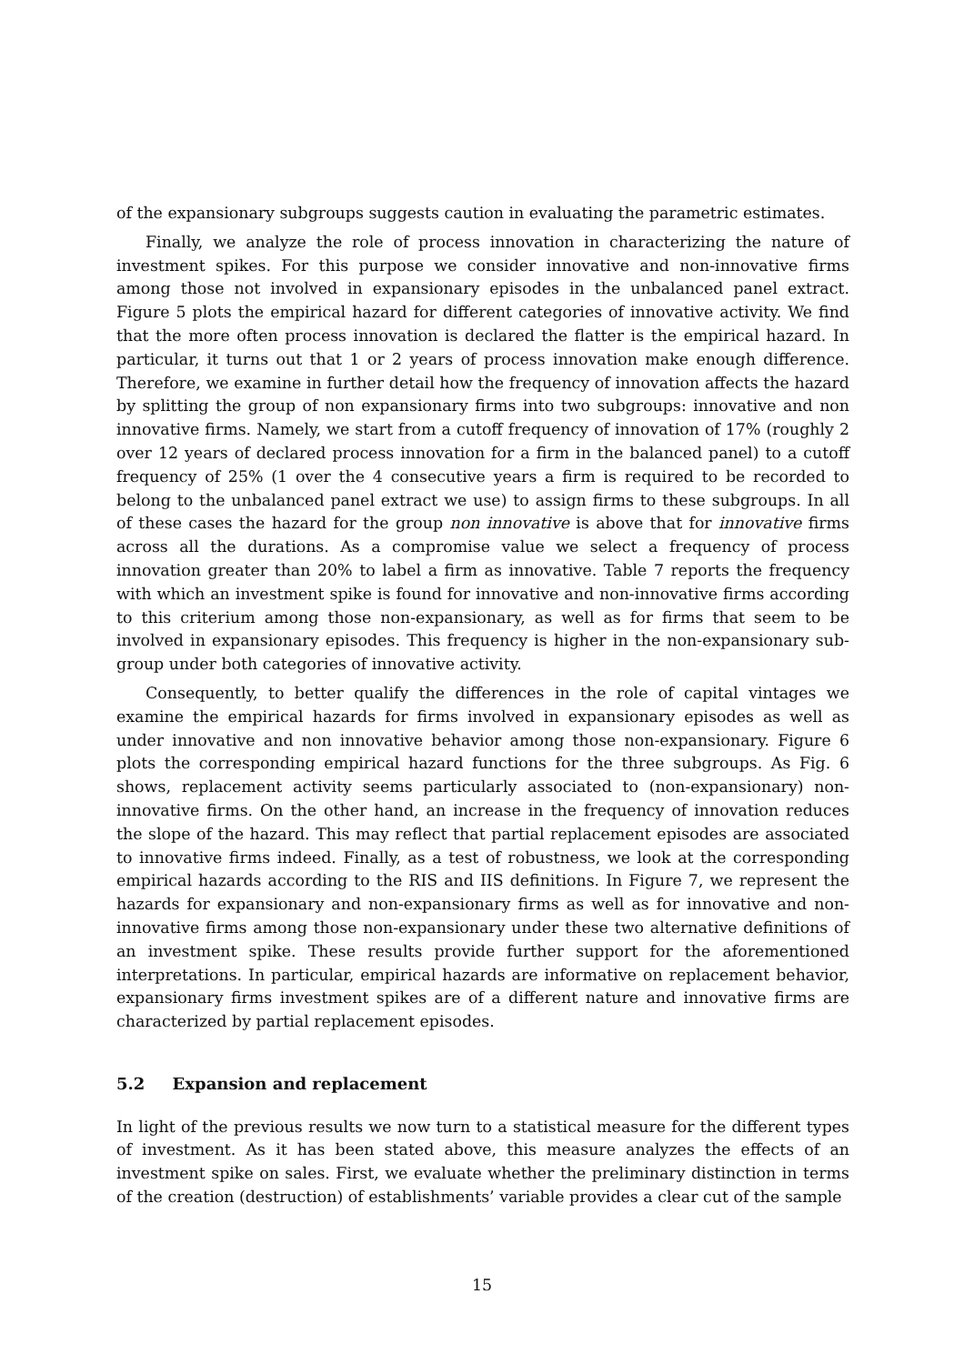of the expansionary subgroups suggests caution in evaluating the parametric estimates.
Finally, we analyze the role of process innovation in characterizing the nature of investment spikes. For this purpose we consider innovative and non-innovative firms among those not involved in expansionary episodes in the unbalanced panel extract. Figure 5 plots the empirical hazard for different categories of innovative activity. We find that the more often process innovation is declared the flatter is the empirical hazard. In particular, it turns out that 1 or 2 years of process innovation make enough difference. Therefore, we examine in further detail how the frequency of innovation affects the hazard by splitting the group of non expansionary firms into two subgroups: innovative and non innovative firms. Namely, we start from a cutoff frequency of innovation of 17% (roughly 2 over 12 years of declared process innovation for a firm in the balanced panel) to a cutoff frequency of 25% (1 over the 4 consecutive years a firm is required to be recorded to belong to the unbalanced panel extract we use) to assign firms to these subgroups. In all of these cases the hazard for the group non innovative is above that for innovative firms across all the durations. As a compromise value we select a frequency of process innovation greater than 20% to label a firm as innovative. Table 7 reports the frequency with which an investment spike is found for innovative and non-innovative firms according to this criterium among those non-expansionary, as well as for firms that seem to be involved in expansionary episodes. This frequency is higher in the non-expansionary sub-group under both categories of innovative activity.
Consequently, to better qualify the differences in the role of capital vintages we examine the empirical hazards for firms involved in expansionary episodes as well as under innovative and non innovative behavior among those non-expansionary. Figure 6 plots the corresponding empirical hazard functions for the three subgroups. As Fig. 6 shows, replacement activity seems particularly associated to (non-expansionary) non-innovative firms. On the other hand, an increase in the frequency of innovation reduces the slope of the hazard. This may reflect that partial replacement episodes are associated to innovative firms indeed. Finally, as a test of robustness, we look at the corresponding empirical hazards according to the RIS and IIS definitions. In Figure 7, we represent the hazards for expansionary and non-expansionary firms as well as for innovative and non-innovative firms among those non-expansionary under these two alternative definitions of an investment spike. These results provide further support for the aforementioned interpretations. In particular, empirical hazards are informative on replacement behavior, expansionary firms investment spikes are of a different nature and innovative firms are characterized by partial replacement episodes.
5.2 Expansion and replacement
In light of the previous results we now turn to a statistical measure for the different types of investment. As it has been stated above, this measure analyzes the effects of an investment spike on sales. First, we evaluate whether the preliminary distinction in terms of the creation (destruction) of establishments’ variable provides a clear cut of the sample
15